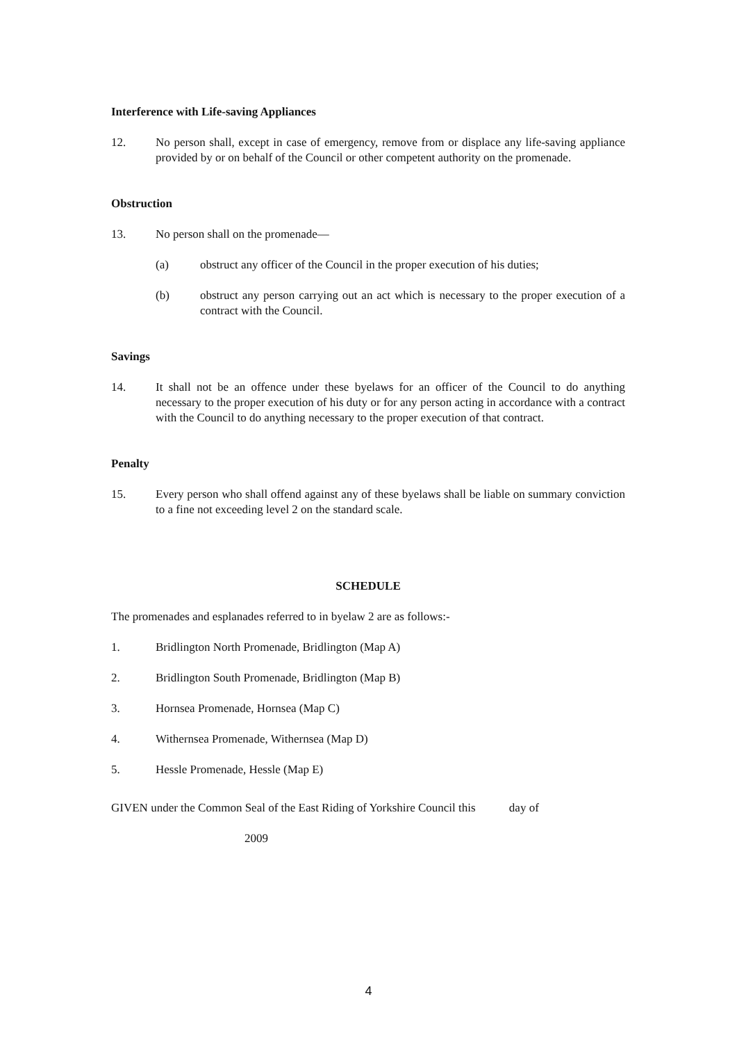Interference with Life-saving Appliances
12. No person shall, except in case of emergency, remove from or displace any life-saving appliance provided by or on behalf of the Council or other competent authority on the promenade.
Obstruction
13. No person shall on the promenade—
(a) obstruct any officer of the Council in the proper execution of his duties;
(b) obstruct any person carrying out an act which is necessary to the proper execution of a contract with the Council.
Savings
14. It shall not be an offence under these byelaws for an officer of the Council to do anything necessary to the proper execution of his duty or for any person acting in accordance with a contract with the Council to do anything necessary to the proper execution of that contract.
Penalty
15. Every person who shall offend against any of these byelaws shall be liable on summary conviction to a fine not exceeding level 2 on the standard scale.
SCHEDULE
The promenades and esplanades referred to in byelaw 2 are as follows:-
1. Bridlington North Promenade, Bridlington (Map A)
2. Bridlington South Promenade, Bridlington (Map B)
3. Hornsea Promenade, Hornsea (Map C)
4. Withernsea Promenade, Withernsea (Map D)
5. Hessle Promenade, Hessle (Map E)
GIVEN under the Common Seal of the East Riding of Yorkshire Council this day of
2009
4